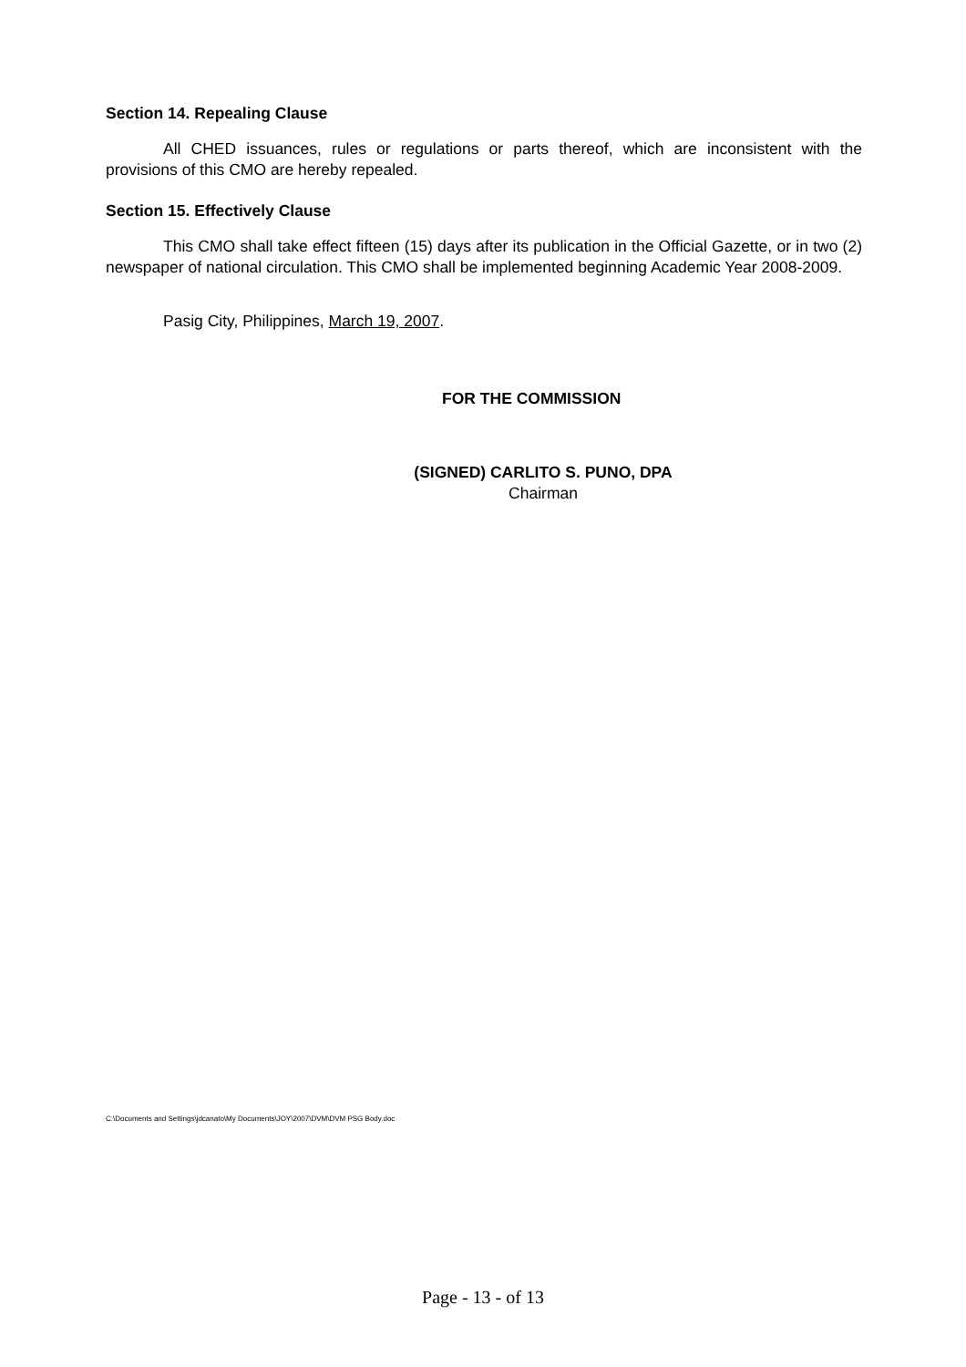Section 14. Repealing Clause
All CHED issuances, rules or regulations or parts thereof, which are inconsistent with the provisions of this CMO are hereby repealed.
Section 15. Effectively Clause
This CMO shall take effect fifteen (15) days after its publication in the Official Gazette, or in two (2) newspaper of national circulation. This CMO shall be implemented beginning Academic Year 2008-2009.
Pasig City, Philippines, March 19, 2007.
FOR THE COMMISSION
(SIGNED) CARLITO S. PUNO, DPA
Chairman
C:\Documents and Settings\jdcanato\My Documents\JOY\2007\DVM\DVM PSG Body.doc
Page - 13 - of 13